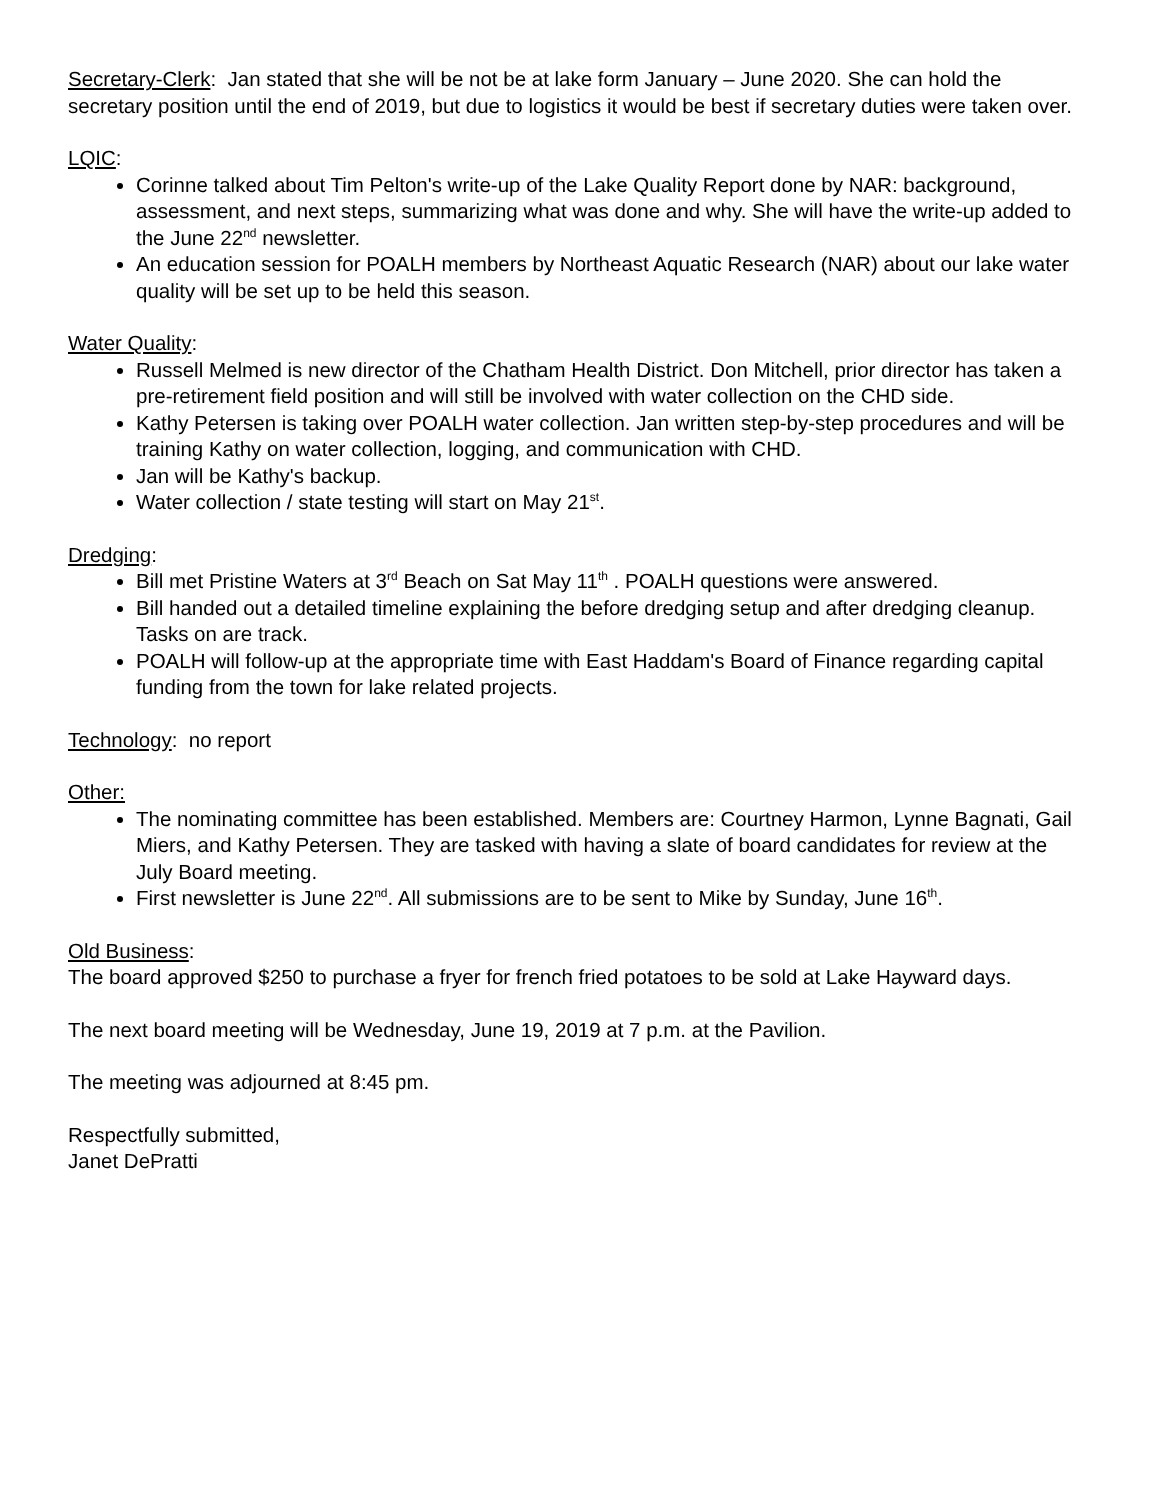Secretary-Clerk: Jan stated that she will be not be at lake form January – June 2020. She can hold the secretary position until the end of 2019, but due to logistics it would be best if secretary duties were taken over.
LQIC:
Corinne talked about Tim Pelton's write-up of the Lake Quality Report done by NAR: background, assessment, and next steps, summarizing what was done and why. She will have the write-up added to the June 22<sup>nd</sup> newsletter.
An education session for POALH members by Northeast Aquatic Research (NAR) about our lake water quality will be set up to be held this season.
Water Quality:
Russell Melmed is new director of the Chatham Health District. Don Mitchell, prior director has taken a pre-retirement field position and will still be involved with water collection on the CHD side.
Kathy Petersen is taking over POALH water collection. Jan written step-by-step procedures and will be training Kathy on water collection, logging, and communication with CHD.
Jan will be Kathy's backup.
Water collection / state testing will start on May 21<sup>st</sup>.
Dredging:
Bill met Pristine Waters at 3<sup>rd</sup> Beach on Sat May 11<sup>th</sup> . POALH questions were answered.
Bill handed out a detailed timeline explaining the before dredging setup and after dredging cleanup. Tasks on are track.
POALH will follow-up at the appropriate time with East Haddam's Board of Finance regarding capital funding from the town for lake related projects.
Technology: no report
Other:
The nominating committee has been established. Members are: Courtney Harmon, Lynne Bagnati, Gail Miers, and Kathy Petersen. They are tasked with having a slate of board candidates for review at the July Board meeting.
First newsletter is June 22<sup>nd</sup>. All submissions are to be sent to Mike by Sunday, June 16<sup>th</sup>.
Old Business:
The board approved $250 to purchase a fryer for french fried potatoes to be sold at Lake Hayward days.
The next board meeting will be Wednesday, June 19, 2019 at 7 p.m. at the Pavilion.
The meeting was adjourned at 8:45 pm.
Respectfully submitted,
Janet DePratti